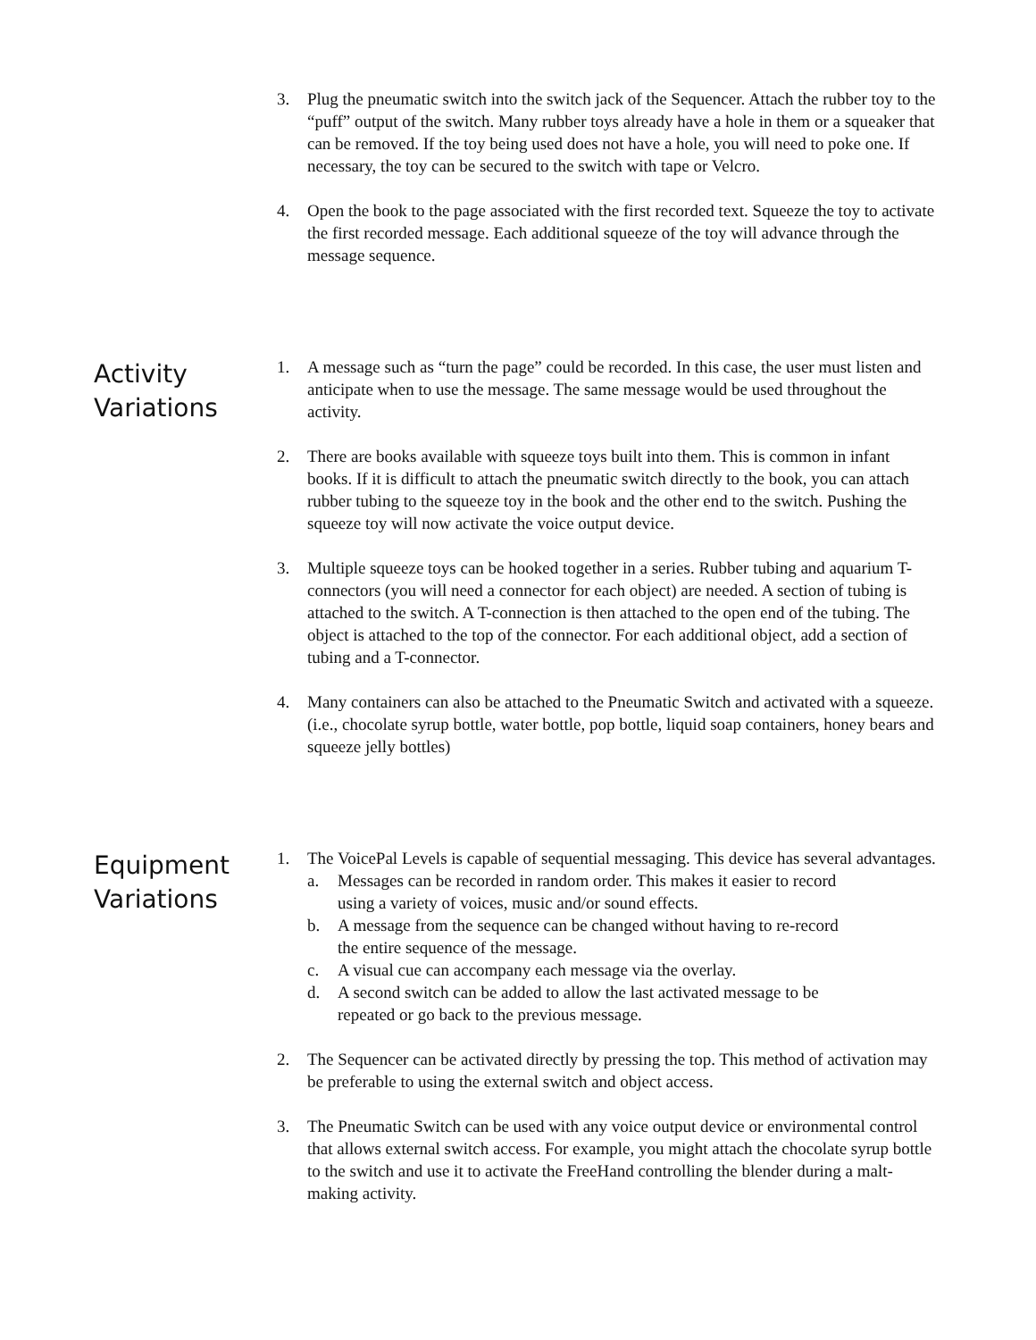3. Plug the pneumatic switch into the switch jack of the Sequencer. Attach the rubber toy to the “puff” output of the switch. Many rubber toys already have a hole in them or a squeaker that can be removed. If the toy being used does not have a hole, you will need to poke one. If necessary, the toy can be secured to the switch with tape or Velcro.
4. Open the book to the page associated with the first recorded text. Squeeze the toy to activate the first recorded message. Each additional squeeze of the toy will advance through the message sequence.
Activity Variations
1. A message such as “turn the page” could be recorded. In this case, the user must listen and anticipate when to use the message. The same message would be used throughout the activity.
2. There are books available with squeeze toys built into them. This is common in infant books. If it is difficult to attach the pneumatic switch directly to the book, you can attach rubber tubing to the squeeze toy in the book and the other end to the switch. Pushing the squeeze toy will now activate the voice output device.
3. Multiple squeeze toys can be hooked together in a series. Rubber tubing and aquarium T-connectors (you will need a connector for each object) are needed. A section of tubing is attached to the switch. A T-connection is then attached to the open end of the tubing. The object is attached to the top of the connector. For each additional object, add a section of tubing and a T-connector.
4. Many containers can also be attached to the Pneumatic Switch and activated with a squeeze. (i.e., chocolate syrup bottle, water bottle, pop bottle, liquid soap containers, honey bears and squeeze jelly bottles)
Equipment Variations
1. The VoicePal Levels is capable of sequential messaging. This device has several advantages.
a. Messages can be recorded in random order. This makes it easier to record using a variety of voices, music and/or sound effects.
b. A message from the sequence can be changed without having to re-record the entire sequence of the message.
c. A visual cue can accompany each message via the overlay.
d. A second switch can be added to allow the last activated message to be repeated or go back to the previous message.
2. The Sequencer can be activated directly by pressing the top. This method of activation may be preferable to using the external switch and object access.
3. The Pneumatic Switch can be used with any voice output device or environmental control that allows external switch access. For example, you might attach the chocolate syrup bottle to the switch and use it to activate the FreeHand controlling the blender during a malt-making activity.